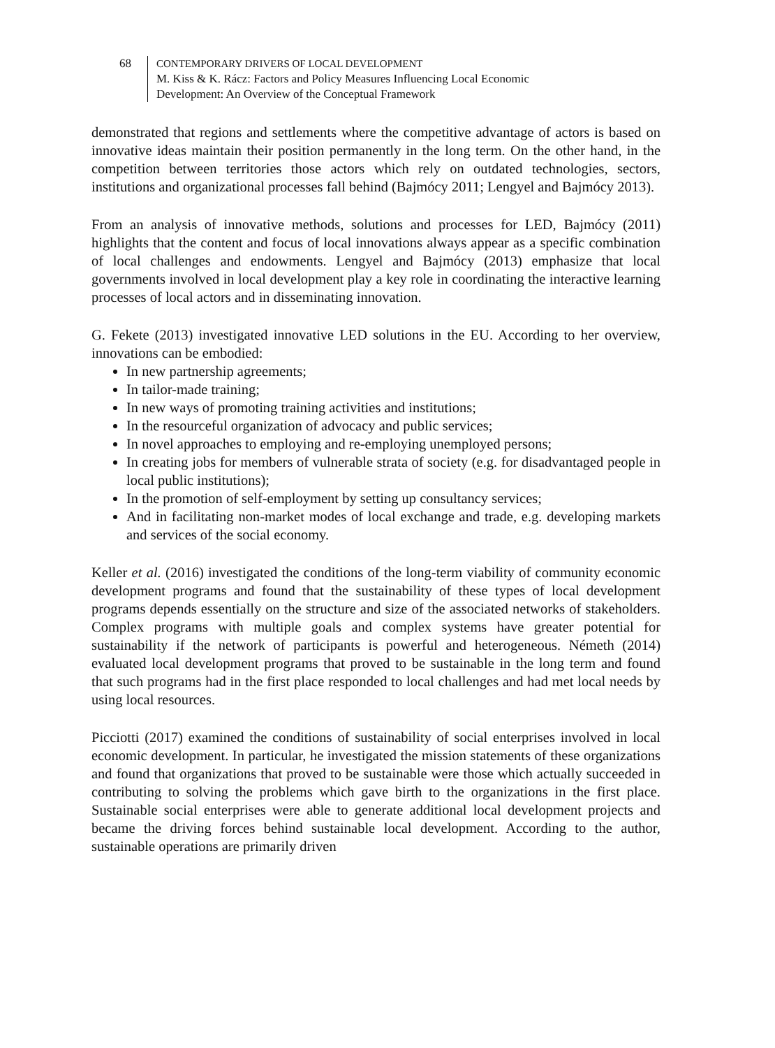68 CONTEMPORARY DRIVERS OF LOCAL DEVELOPMENT
M. Kiss & K. Rácz: Factors and Policy Measures Influencing Local Economic
Development: An Overview of the Conceptual Framework
demonstrated that regions and settlements where the competitive advantage of actors is based on innovative ideas maintain their position permanently in the long term. On the other hand, in the competition between territories those actors which rely on outdated technologies, sectors, institutions and organizational processes fall behind (Bajmócy 2011; Lengyel and Bajmócy 2013).
From an analysis of innovative methods, solutions and processes for LED, Bajmócy (2011) highlights that the content and focus of local innovations always appear as a specific combination of local challenges and endowments. Lengyel and Bajmócy (2013) emphasize that local governments involved in local development play a key role in coordinating the interactive learning processes of local actors and in disseminating innovation.
G. Fekete (2013) investigated innovative LED solutions in the EU. According to her overview, innovations can be embodied:
In new partnership agreements;
In tailor-made training;
In new ways of promoting training activities and institutions;
In the resourceful organization of advocacy and public services;
In novel approaches to employing and re-employing unemployed persons;
In creating jobs for members of vulnerable strata of society (e.g. for disadvantaged people in local public institutions);
In the promotion of self-employment by setting up consultancy services;
And in facilitating non-market modes of local exchange and trade, e.g. developing markets and services of the social economy.
Keller et al. (2016) investigated the conditions of the long-term viability of community economic development programs and found that the sustainability of these types of local development programs depends essentially on the structure and size of the associated networks of stakeholders. Complex programs with multiple goals and complex systems have greater potential for sustainability if the network of participants is powerful and heterogeneous. Németh (2014) evaluated local development programs that proved to be sustainable in the long term and found that such programs had in the first place responded to local challenges and had met local needs by using local resources.
Picciotti (2017) examined the conditions of sustainability of social enterprises involved in local economic development. In particular, he investigated the mission statements of these organizations and found that organizations that proved to be sustainable were those which actually succeeded in contributing to solving the problems which gave birth to the organizations in the first place. Sustainable social enterprises were able to generate additional local development projects and became the driving forces behind sustainable local development. According to the author, sustainable operations are primarily driven